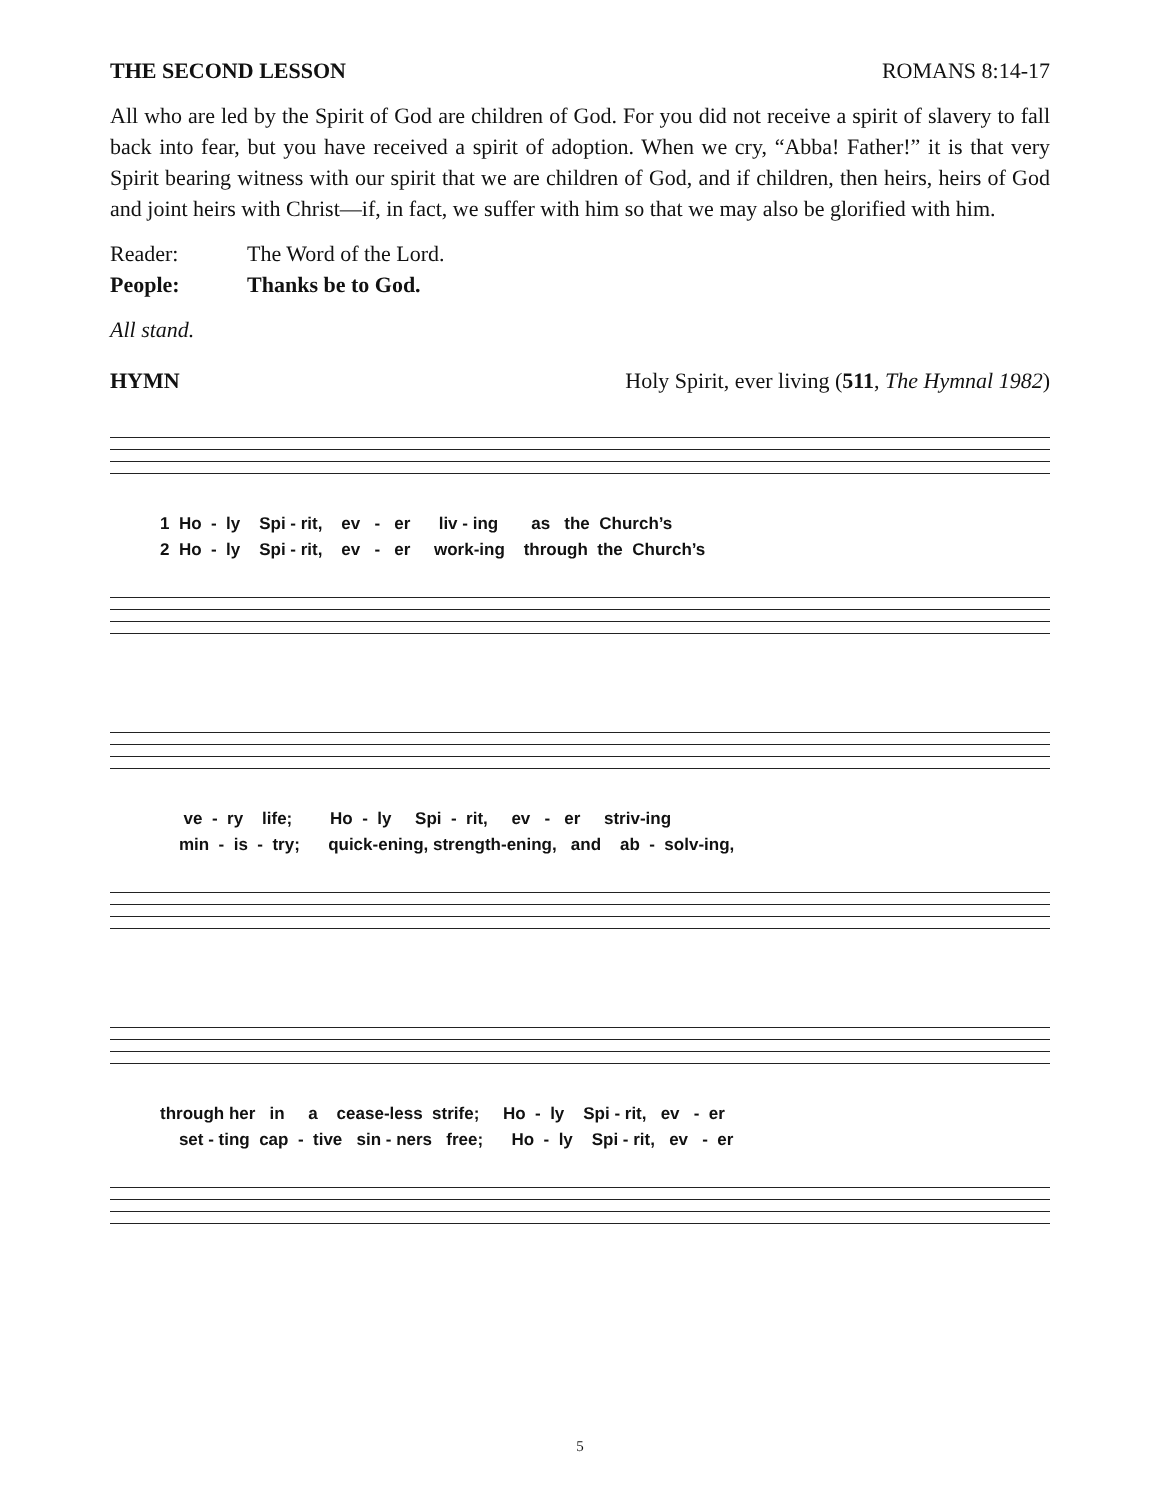THE SECOND LESSON ROMANS 8:14-17
All who are led by the Spirit of God are children of God. For you did not receive a spirit of slavery to fall back into fear, but you have received a spirit of adoption. When we cry, “Abba! Father!” it is that very Spirit bearing witness with our spirit that we are children of God, and if children, then heirs, heirs of God and joint heirs with Christ—if, in fact, we suffer with him so that we may also be glorified with him.
Reader: The Word of the Lord. People: Thanks be to God.
All stand.
HYMN Holy Spirit, ever living (511, The Hymnal 1982)
1 Ho - ly Spi - rit, ev - er liv - ing as the Church’s 2 Ho - ly Spi - rit, ev - er work-ing through the Church’s
ve - ry life; Ho - ly Spi - rit, ev - er striv-ing min - is - try; quick-ening, strength-ening, and ab - solv-ing,
through her in a cease-less strife; Ho - ly Spi - rit, ev - er set - ting cap - tive sin - ners free; Ho - ly Spi - rit, ev - er
5